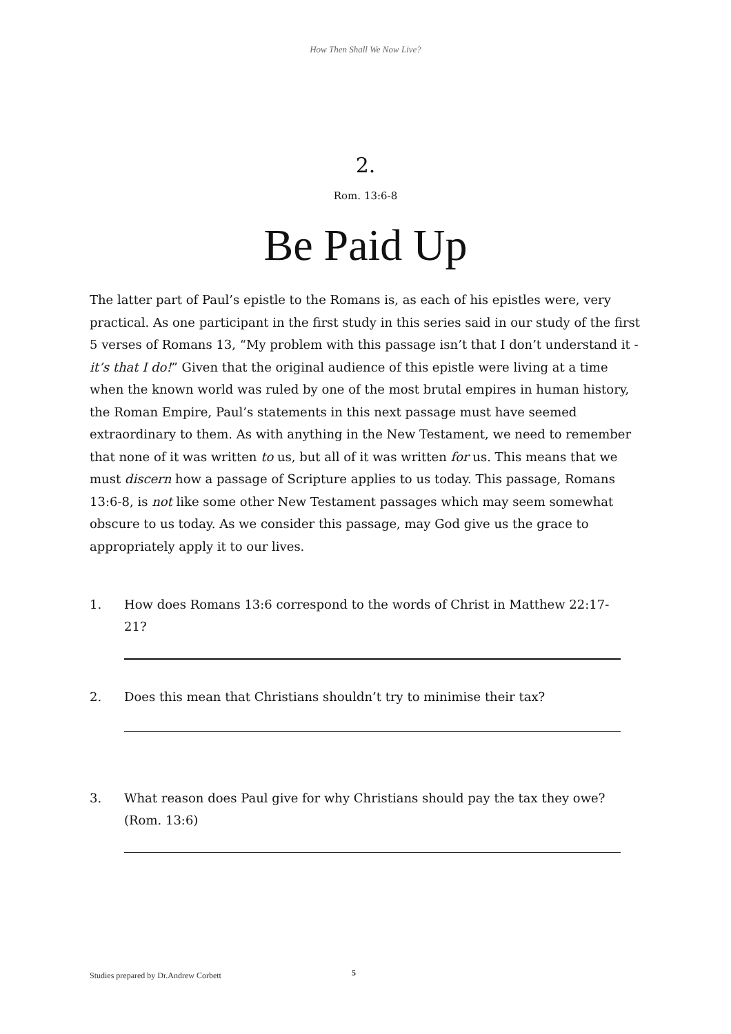How Then Shall We Now Live?
2.
Rom. 13:6-8
Be Paid Up
The latter part of Paul’s epistle to the Romans is, as each of his epistles were, very practical. As one participant in the first study in this series said in our study of the first 5 verses of Romans 13, “My problem with this passage isn’t that I don’t understand it - it’s that I do!” Given that the original audience of this epistle were living at a time when the known world was ruled by one of the most brutal empires in human history, the Roman Empire, Paul’s statements in this next passage must have seemed extraordinary to them. As with anything in the New Testament, we need to remember that none of it was written to us, but all of it was written for us. This means that we must discern how a passage of Scripture applies to us today. This passage, Romans 13:6-8, is not like some other New Testament passages which may seem somewhat obscure to us today. As we consider this passage, may God give us the grace to appropriately apply it to our lives.
1. How does Romans 13:6 correspond to the words of Christ in Matthew 22:17-21?
2. Does this mean that Christians shouldn’t try to minimise their tax?
3. What reason does Paul give for why Christians should pay the tax they owe? (Rom. 13:6)
Studies prepared by Dr.Andrew Corbett 5